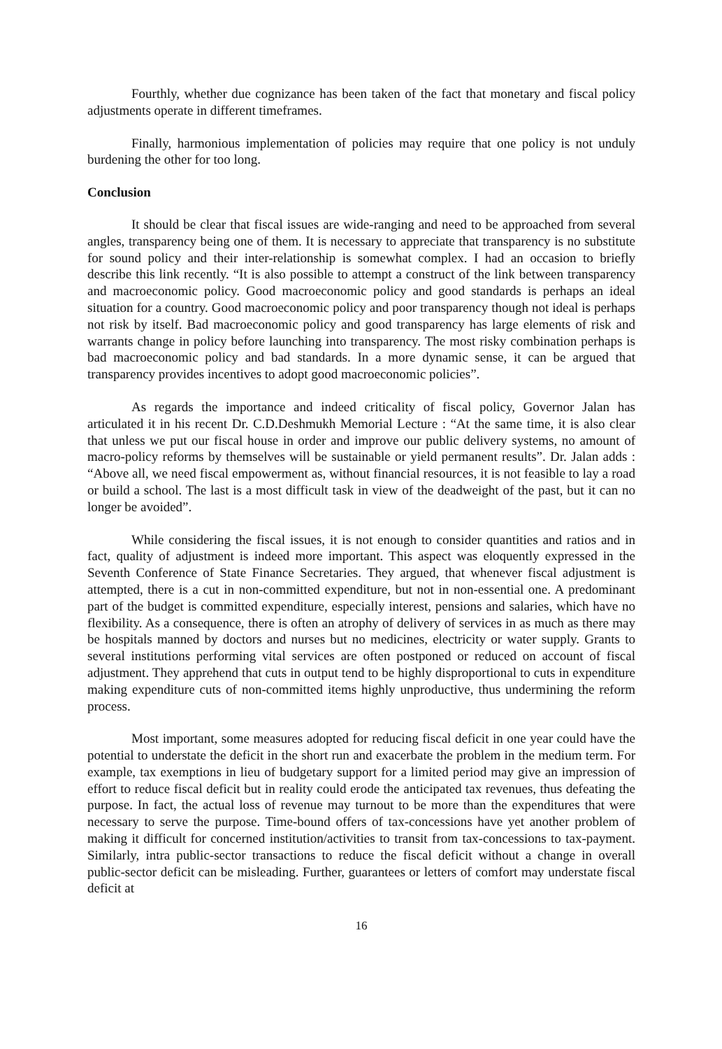Fourthly, whether due cognizance has been taken of the fact that monetary and fiscal policy adjustments operate in different timeframes.
Finally, harmonious implementation of policies may require that one policy is not unduly burdening the other for too long.
Conclusion
It should be clear that fiscal issues are wide-ranging and need to be approached from several angles, transparency being one of them. It is necessary to appreciate that transparency is no substitute for sound policy and their inter-relationship is somewhat complex. I had an occasion to briefly describe this link recently. “It is also possible to attempt a construct of the link between transparency and macroeconomic policy. Good macroeconomic policy and good standards is perhaps an ideal situation for a country. Good macroeconomic policy and poor transparency though not ideal is perhaps not risk by itself. Bad macroeconomic policy and good transparency has large elements of risk and warrants change in policy before launching into transparency. The most risky combination perhaps is bad macroeconomic policy and bad standards. In a more dynamic sense, it can be argued that transparency provides incentives to adopt good macroeconomic policies”.
As regards the importance and indeed criticality of fiscal policy, Governor Jalan has articulated it in his recent Dr. C.D.Deshmukh Memorial Lecture : “At the same time, it is also clear that unless we put our fiscal house in order and improve our public delivery systems, no amount of macro-policy reforms by themselves will be sustainable or yield permanent results”. Dr. Jalan adds : “Above all, we need fiscal empowerment as, without financial resources, it is not feasible to lay a road or build a school. The last is a most difficult task in view of the deadweight of the past, but it can no longer be avoided”.
While considering the fiscal issues, it is not enough to consider quantities and ratios and in fact, quality of adjustment is indeed more important. This aspect was eloquently expressed in the Seventh Conference of State Finance Secretaries. They argued, that whenever fiscal adjustment is attempted, there is a cut in non-committed expenditure, but not in non-essential one. A predominant part of the budget is committed expenditure, especially interest, pensions and salaries, which have no flexibility. As a consequence, there is often an atrophy of delivery of services in as much as there may be hospitals manned by doctors and nurses but no medicines, electricity or water supply. Grants to several institutions performing vital services are often postponed or reduced on account of fiscal adjustment. They apprehend that cuts in output tend to be highly disproportional to cuts in expenditure making expenditure cuts of non-committed items highly unproductive, thus undermining the reform process.
Most important, some measures adopted for reducing fiscal deficit in one year could have the potential to understate the deficit in the short run and exacerbate the problem in the medium term. For example, tax exemptions in lieu of budgetary support for a limited period may give an impression of effort to reduce fiscal deficit but in reality could erode the anticipated tax revenues, thus defeating the purpose. In fact, the actual loss of revenue may turnout to be more than the expenditures that were necessary to serve the purpose. Time-bound offers of tax-concessions have yet another problem of making it difficult for concerned institution/activities to transit from tax-concessions to tax-payment. Similarly, intra public-sector transactions to reduce the fiscal deficit without a change in overall public-sector deficit can be misleading. Further, guarantees or letters of comfort may understate fiscal deficit at
16